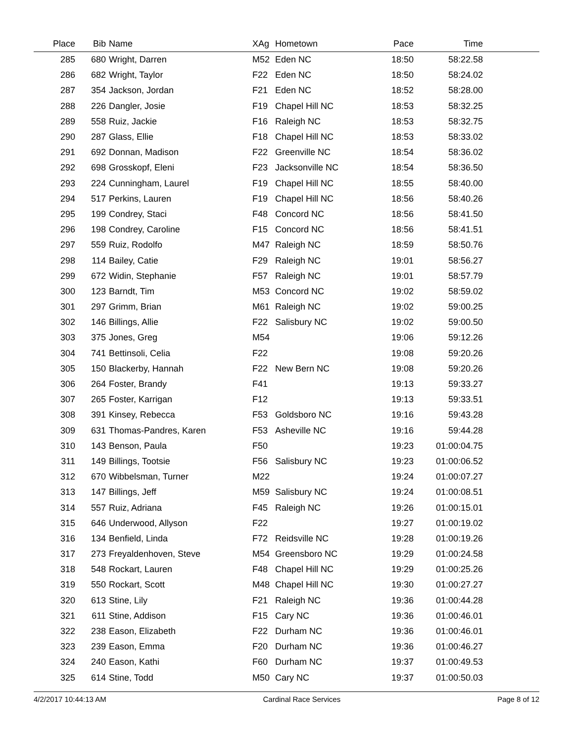| Place | Bib | Name | XAg | Hometown | Pace | Time | |
| --- | --- | --- | --- | --- | --- | --- | --- |
| 285 | 680 | Wright, Darren | M52 | Eden NC | 18:50 | 58:22.58 | |
| 286 | 682 | Wright, Taylor | F22 | Eden NC | 18:50 | 58:24.02 | |
| 287 | 354 | Jackson, Jordan | F21 | Eden NC | 18:52 | 58:28.00 | |
| 288 | 226 | Dangler, Josie | F19 | Chapel Hill NC | 18:53 | 58:32.25 | |
| 289 | 558 | Ruiz, Jackie | F16 | Raleigh NC | 18:53 | 58:32.75 | |
| 290 | 287 | Glass, Ellie | F18 | Chapel Hill NC | 18:53 | 58:33.02 | |
| 291 | 692 | Donnan, Madison | F22 | Greenville NC | 18:54 | 58:36.02 | |
| 292 | 698 | Grosskopf, Eleni | F23 | Jacksonville NC | 18:54 | 58:36.50 | |
| 293 | 224 | Cunningham, Laurel | F19 | Chapel Hill NC | 18:55 | 58:40.00 | |
| 294 | 517 | Perkins, Lauren | F19 | Chapel Hill NC | 18:56 | 58:40.26 | |
| 295 | 199 | Condrey, Staci | F48 | Concord NC | 18:56 | 58:41.50 | |
| 296 | 198 | Condrey, Caroline | F15 | Concord NC | 18:56 | 58:41.51 | |
| 297 | 559 | Ruiz, Rodolfo | M47 | Raleigh NC | 18:59 | 58:50.76 | |
| 298 | 114 | Bailey, Catie | F29 | Raleigh NC | 19:01 | 58:56.27 | |
| 299 | 672 | Widin, Stephanie | F57 | Raleigh NC | 19:01 | 58:57.79 | |
| 300 | 123 | Barndt, Tim | M53 | Concord NC | 19:02 | 58:59.02 | |
| 301 | 297 | Grimm, Brian | M61 | Raleigh NC | 19:02 | 59:00.25 | |
| 302 | 146 | Billings, Allie | F22 | Salisbury NC | 19:02 | 59:00.50 | |
| 303 | 375 | Jones, Greg | M54 | | 19:06 | 59:12.26 | |
| 304 | 741 | Bettinsoli, Celia | F22 | | 19:08 | 59:20.26 | |
| 305 | 150 | Blackerby, Hannah | F22 | New Bern NC | 19:08 | 59:20.26 | |
| 306 | 264 | Foster, Brandy | F41 | | 19:13 | 59:33.27 | |
| 307 | 265 | Foster, Karrigan | F12 | | 19:13 | 59:33.51 | |
| 308 | 391 | Kinsey, Rebecca | F53 | Goldsboro NC | 19:16 | 59:43.28 | |
| 309 | 631 | Thomas-Pandres, Karen | F53 | Asheville NC | 19:16 | 59:44.28 | |
| 310 | 143 | Benson, Paula | F50 | | 19:23 | 01:00:04.75 | |
| 311 | 149 | Billings, Tootsie | F56 | Salisbury NC | 19:23 | 01:00:06.52 | |
| 312 | 670 | Wibbelsman, Turner | M22 | | 19:24 | 01:00:07.27 | |
| 313 | 147 | Billings, Jeff | M59 | Salisbury NC | 19:24 | 01:00:08.51 | |
| 314 | 557 | Ruiz, Adriana | F45 | Raleigh NC | 19:26 | 01:00:15.01 | |
| 315 | 646 | Underwood, Allyson | F22 | | 19:27 | 01:00:19.02 | |
| 316 | 134 | Benfield, Linda | F72 | Reidsville NC | 19:28 | 01:00:19.26 | |
| 317 | 273 | Freyaldenhoven, Steve | M54 | Greensboro NC | 19:29 | 01:00:24.58 | |
| 318 | 548 | Rockart, Lauren | F48 | Chapel Hill NC | 19:29 | 01:00:25.26 | |
| 319 | 550 | Rockart, Scott | M48 | Chapel Hill NC | 19:30 | 01:00:27.27 | |
| 320 | 613 | Stine, Lily | F21 | Raleigh NC | 19:36 | 01:00:44.28 | |
| 321 | 611 | Stine, Addison | F15 | Cary NC | 19:36 | 01:00:46.01 | |
| 322 | 238 | Eason, Elizabeth | F22 | Durham NC | 19:36 | 01:00:46.01 | |
| 323 | 239 | Eason, Emma | F20 | Durham NC | 19:36 | 01:00:46.27 | |
| 324 | 240 | Eason, Kathi | F60 | Durham NC | 19:37 | 01:00:49.53 | |
| 325 | 614 | Stine, Todd | M50 | Cary NC | 19:37 | 01:00:50.03 | |
4/2/2017 10:44:13 AM Cardinal Race Services Page 8 of 12